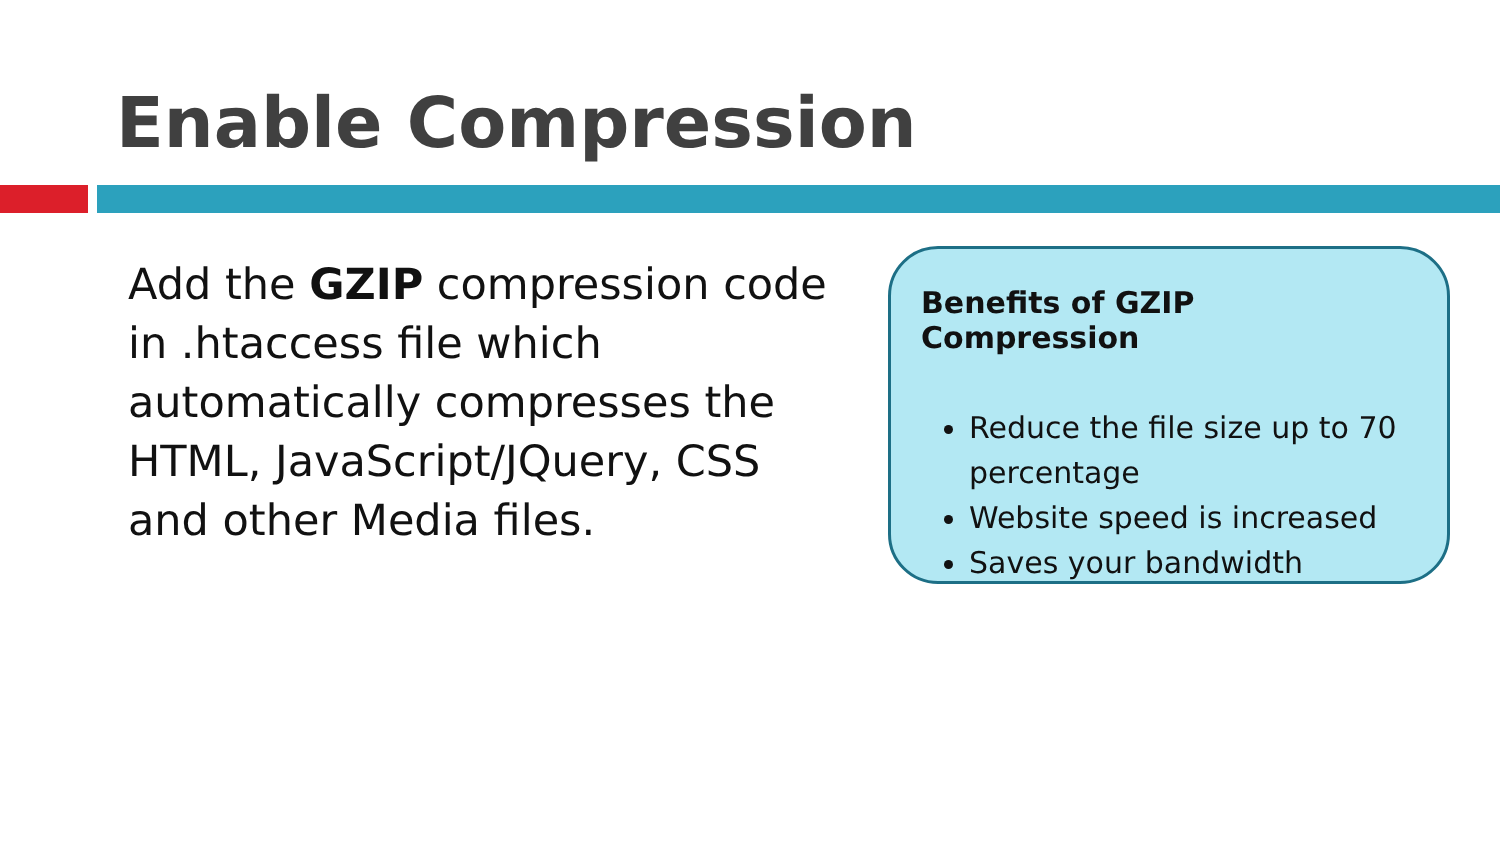Enable Compression
Add the GZIP compression code in .htaccess file which automatically compresses the HTML, JavaScript/JQuery, CSS and other Media files.
Benefits of GZIP Compression
Reduce the file size up to 70 percentage
Website speed is increased
Saves your bandwidth